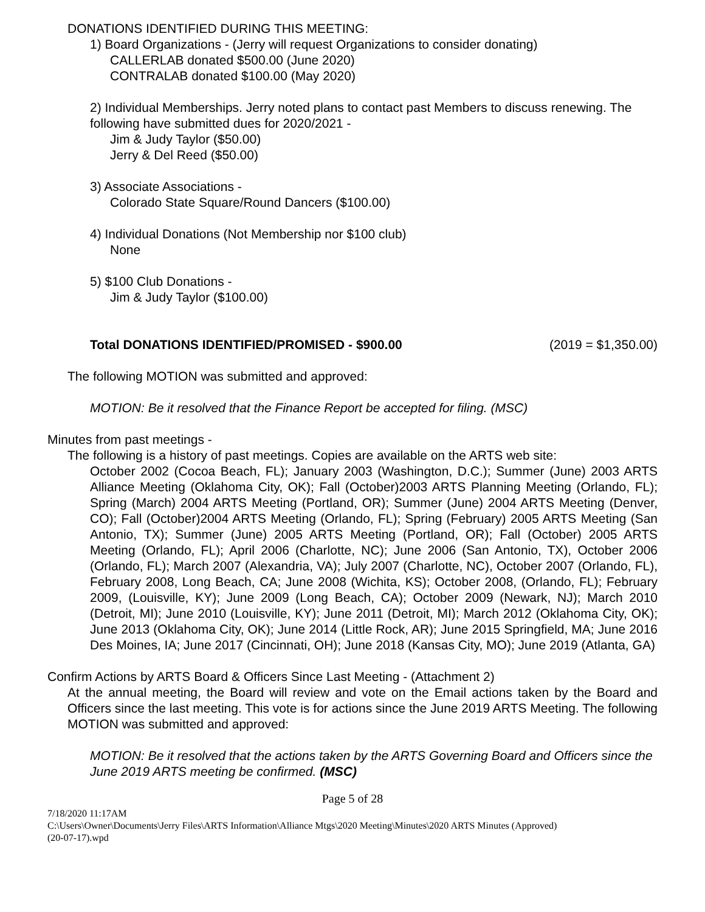DONATIONS IDENTIFIED DURING THIS MEETING:
1) Board Organizations - (Jerry will request Organizations to consider donating)
CALLERLAB donated $500.00 (June 2020)
CONTRALAB donated $100.00 (May 2020)
2) Individual Memberships. Jerry noted plans to contact past Members to discuss renewing. The following have submitted dues for 2020/2021 -
Jim & Judy Taylor ($50.00)
Jerry & Del Reed ($50.00)
3) Associate Associations -
Colorado State Square/Round Dancers ($100.00)
4) Individual Donations (Not Membership nor $100 club)
None
5) $100 Club Donations -
Jim & Judy Taylor ($100.00)
Total DONATIONS IDENTIFIED/PROMISED - $900.00 (2019 = $1,350.00)
The following MOTION was submitted and approved:
MOTION: Be it resolved that the Finance Report be accepted for filing. (MSC)
Minutes from past meetings -
The following is a history of past meetings. Copies are available on the ARTS web site:
October 2002 (Cocoa Beach, FL); January 2003 (Washington, D.C.); Summer (June) 2003 ARTS Alliance Meeting (Oklahoma City, OK); Fall (October)2003 ARTS Planning Meeting (Orlando, FL); Spring (March) 2004 ARTS Meeting (Portland, OR); Summer (June) 2004 ARTS Meeting (Denver, CO); Fall (October)2004 ARTS Meeting (Orlando, FL); Spring (February) 2005 ARTS Meeting (San Antonio, TX); Summer (June) 2005 ARTS Meeting (Portland, OR); Fall (October) 2005 ARTS Meeting (Orlando, FL); April 2006 (Charlotte, NC); June 2006 (San Antonio, TX), October 2006 (Orlando, FL); March 2007 (Alexandria, VA); July 2007 (Charlotte, NC), October 2007 (Orlando, FL), February 2008, Long Beach, CA; June 2008 (Wichita, KS); October 2008, (Orlando, FL); February 2009, (Louisville, KY); June 2009 (Long Beach, CA); October 2009 (Newark, NJ); March 2010 (Detroit, MI); June 2010 (Louisville, KY); June 2011 (Detroit, MI); March 2012 (Oklahoma City, OK); June 2013 (Oklahoma City, OK); June 2014 (Little Rock, AR); June 2015 Springfield, MA; June 2016 Des Moines, IA; June 2017 (Cincinnati, OH); June 2018 (Kansas City, MO); June 2019 (Atlanta, GA)
Confirm Actions by ARTS Board & Officers Since Last Meeting - (Attachment 2)
At the annual meeting, the Board will review and vote on the Email actions taken by the Board and Officers since the last meeting. This vote is for actions since the June 2019 ARTS Meeting. The following MOTION was submitted and approved:
MOTION: Be it resolved that the actions taken by the ARTS Governing Board and Officers since the June 2019 ARTS meeting be confirmed. (MSC)
Page 5 of 28
7/18/2020 11:17AM
C:\Users\Owner\Documents\Jerry Files\ARTS Information\Alliance Mtgs\2020 Meeting\Minutes\2020 ARTS Minutes (Approved)
(20-07-17).wpd